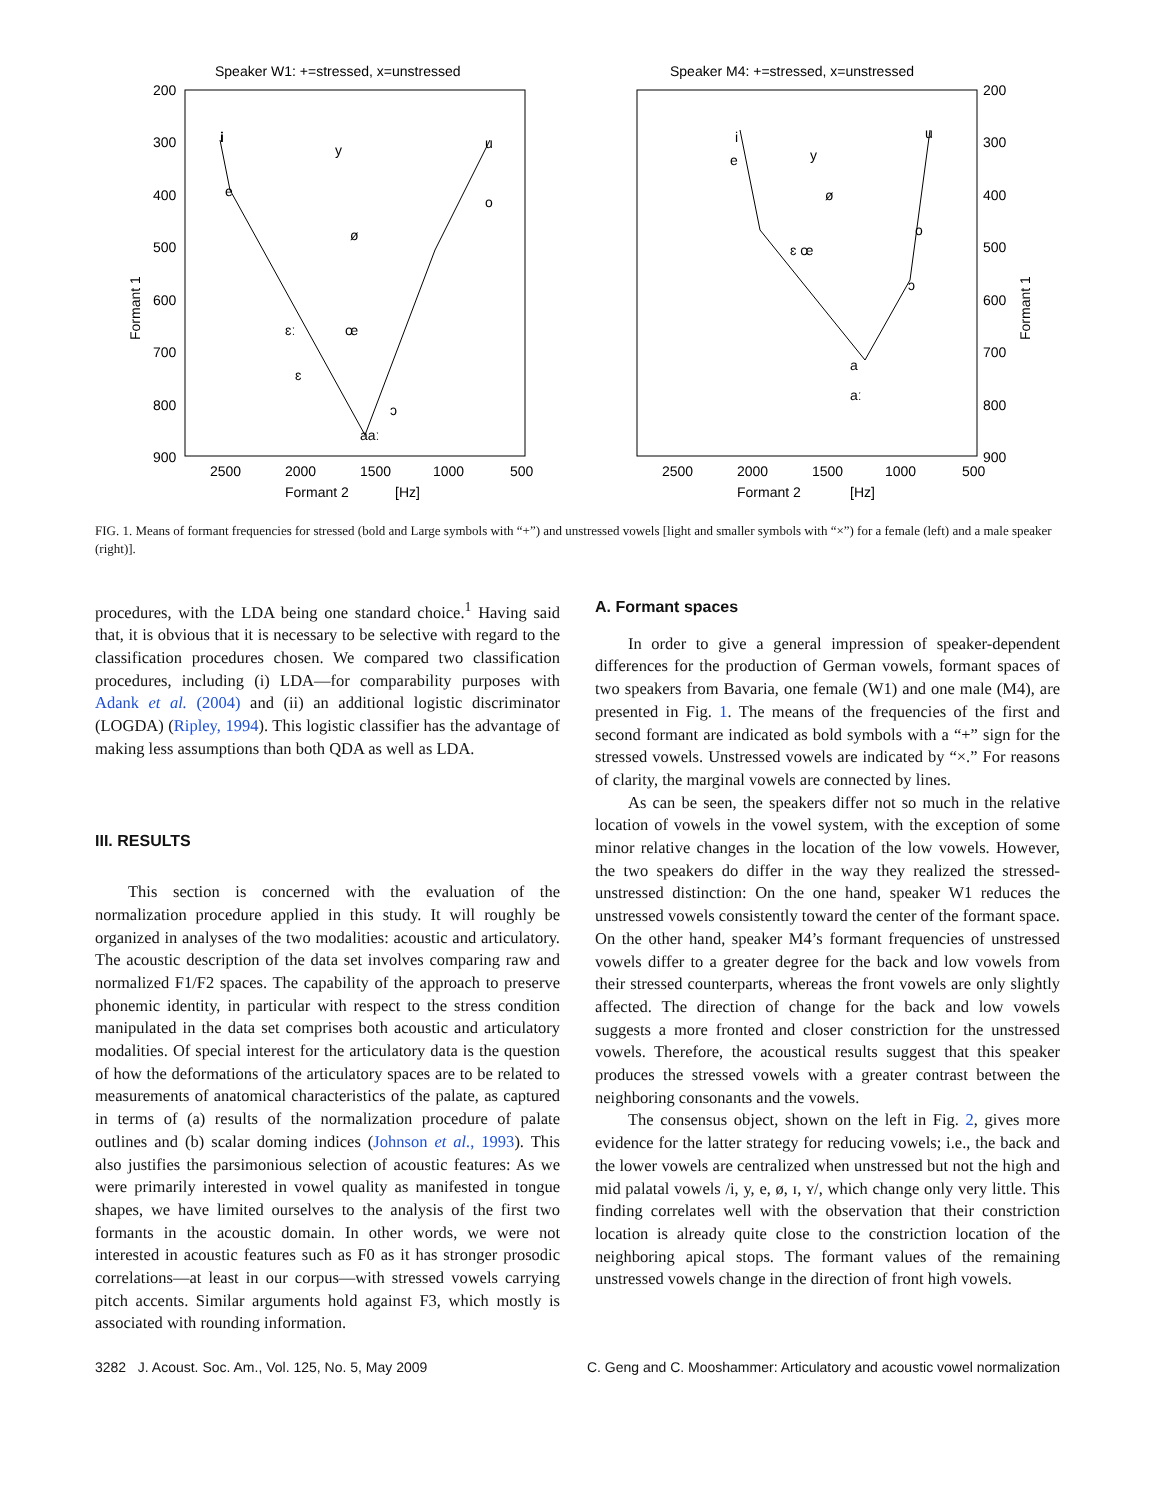Speaker W1: +=stressed, x=unstressed
200
300
400
500
600
700
800
900
2500
2000
1500
1000
500
Formant 2
[Hz]
Formant 1
i
e
y
u
o
ɛː
œ
ɛ
aaː
ɔ
ø
Speaker M4: +=stressed, x=unstressed
200
300
400
500
600
700
800
900
2500
2000
1500
1000
500
Formant 2
[Hz]
Formant 1
i
e
y
u
o
ɛ œ
a
aː
ɔ
ø
FIG. 1. Means of formant frequencies for stressed (bold and Large symbols with “+”) and unstressed vowels [light and smaller symbols with “×”) for a female (left) and a male speaker (right)].
procedures, with the LDA being one standard choice.<sup>1</sup> Having said that, it is obvious that it is necessary to be selective with regard to the classification procedures chosen. We compared two classification procedures, including (i) LDA—for comparability purposes with Adank et al. (2004) and (ii) an additional logistic discriminator (LOGDA) (Ripley, 1994). This logistic classifier has the advantage of making less assumptions than both QDA as well as LDA.
III. RESULTS
This section is concerned with the evaluation of the normalization procedure applied in this study. It will roughly be organized in analyses of the two modalities: acoustic and articulatory. The acoustic description of the data set involves comparing raw and normalized F1/F2 spaces. The capability of the approach to preserve phonemic identity, in particular with respect to the stress condition manipulated in the data set comprises both acoustic and articulatory modalities. Of special interest for the articulatory data is the question of how the deformations of the articulatory spaces are to be related to measurements of anatomical characteristics of the palate, as captured in terms of (a) results of the normalization procedure of palate outlines and (b) scalar doming indices (Johnson et al., 1993). This also justifies the parsimonious selection of acoustic features: As we were primarily interested in vowel quality as manifested in tongue shapes, we have limited ourselves to the analysis of the first two formants in the acoustic domain. In other words, we were not interested in acoustic features such as F0 as it has stronger prosodic correlations—at least in our corpus—with stressed vowels carrying pitch accents. Similar arguments hold against F3, which mostly is associated with rounding information.
A. Formant spaces
In order to give a general impression of speaker-dependent differences for the production of German vowels, formant spaces of two speakers from Bavaria, one female (W1) and one male (M4), are presented in Fig. 1. The means of the frequencies of the first and second formant are indicated as bold symbols with a “+” sign for the stressed vowels. Unstressed vowels are indicated by “×.” For reasons of clarity, the marginal vowels are connected by lines.
As can be seen, the speakers differ not so much in the relative location of vowels in the vowel system, with the exception of some minor relative changes in the location of the low vowels. However, the two speakers do differ in the way they realized the stressed-unstressed distinction: On the one hand, speaker W1 reduces the unstressed vowels consistently toward the center of the formant space. On the other hand, speaker M4’s formant frequencies of unstressed vowels differ to a greater degree for the back and low vowels from their stressed counterparts, whereas the front vowels are only slightly affected. The direction of change for the back and low vowels suggests a more fronted and closer constriction for the unstressed vowels. Therefore, the acoustical results suggest that this speaker produces the stressed vowels with a greater contrast between the neighboring consonants and the vowels.
The consensus object, shown on the left in Fig. 2, gives more evidence for the latter strategy for reducing vowels; i.e., the back and the lower vowels are centralized when unstressed but not the high and mid palatal vowels /i, y, e, ø, ɪ, ʏ/, which change only very little. This finding correlates well with the observation that their constriction location is already quite close to the constriction location of the neighboring apical stops. The formant values of the remaining unstressed vowels change in the direction of front high vowels.
3282 J. Acoust. Soc. Am., Vol. 125, No. 5, May 2009 C. Geng and C. Mooshammer: Articulatory and acoustic vowel normalization